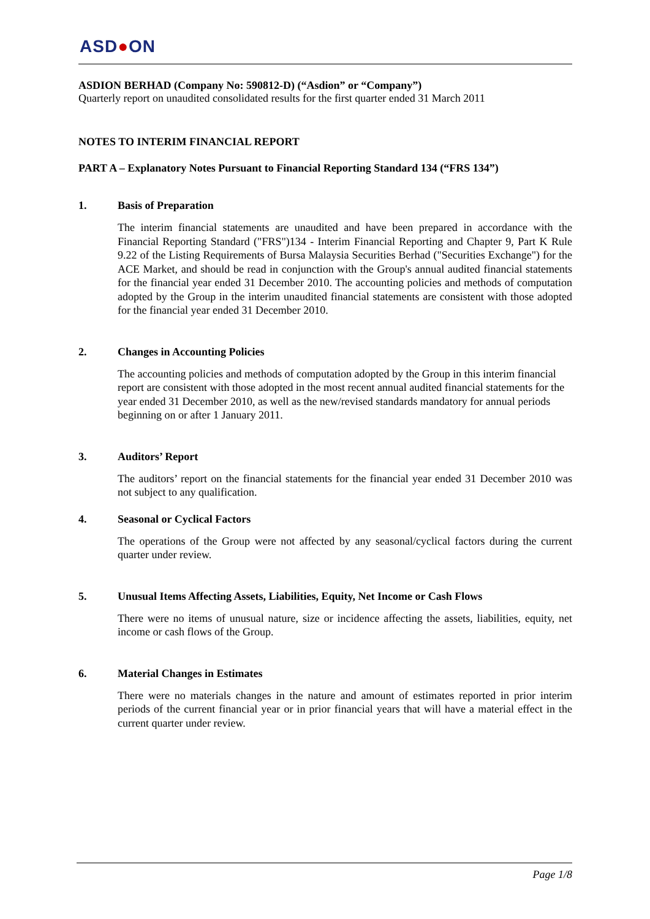ASD●ON
ASDION BERHAD (Company No: 590812-D) (“Asdion” or “Company”)
Quarterly report on unaudited consolidated results for the first quarter ended 31 March 2011
NOTES TO INTERIM FINANCIAL REPORT
PART A – Explanatory Notes Pursuant to Financial Reporting Standard 134 (“FRS 134”)
1. Basis of Preparation
The interim financial statements are unaudited and have been prepared in accordance with the Financial Reporting Standard ("FRS")134 - Interim Financial Reporting and Chapter 9, Part K Rule 9.22 of the Listing Requirements of Bursa Malaysia Securities Berhad ("Securities Exchange") for the ACE Market, and should be read in conjunction with the Group's annual audited financial statements for the financial year ended 31 December 2010. The accounting policies and methods of computation adopted by the Group in the interim unaudited financial statements are consistent with those adopted for the financial year ended 31 December 2010.
2. Changes in Accounting Policies
The accounting policies and methods of computation adopted by the Group in this interim financial report are consistent with those adopted in the most recent annual audited financial statements for the year ended 31 December 2010, as well as the new/revised standards mandatory for annual periods beginning on or after 1 January 2011.
3. Auditors’ Report
The auditors’ report on the financial statements for the financial year ended 31 December 2010 was not subject to any qualification.
4. Seasonal or Cyclical Factors
The operations of the Group were not affected by any seasonal/cyclical factors during the current quarter under review.
5. Unusual Items Affecting Assets, Liabilities, Equity, Net Income or Cash Flows
There were no items of unusual nature, size or incidence affecting the assets, liabilities, equity, net income or cash flows of the Group.
6. Material Changes in Estimates
There were no materials changes in the nature and amount of estimates reported in prior interim periods of the current financial year or in prior financial years that will have a material effect in the current quarter under review.
Page 1/8